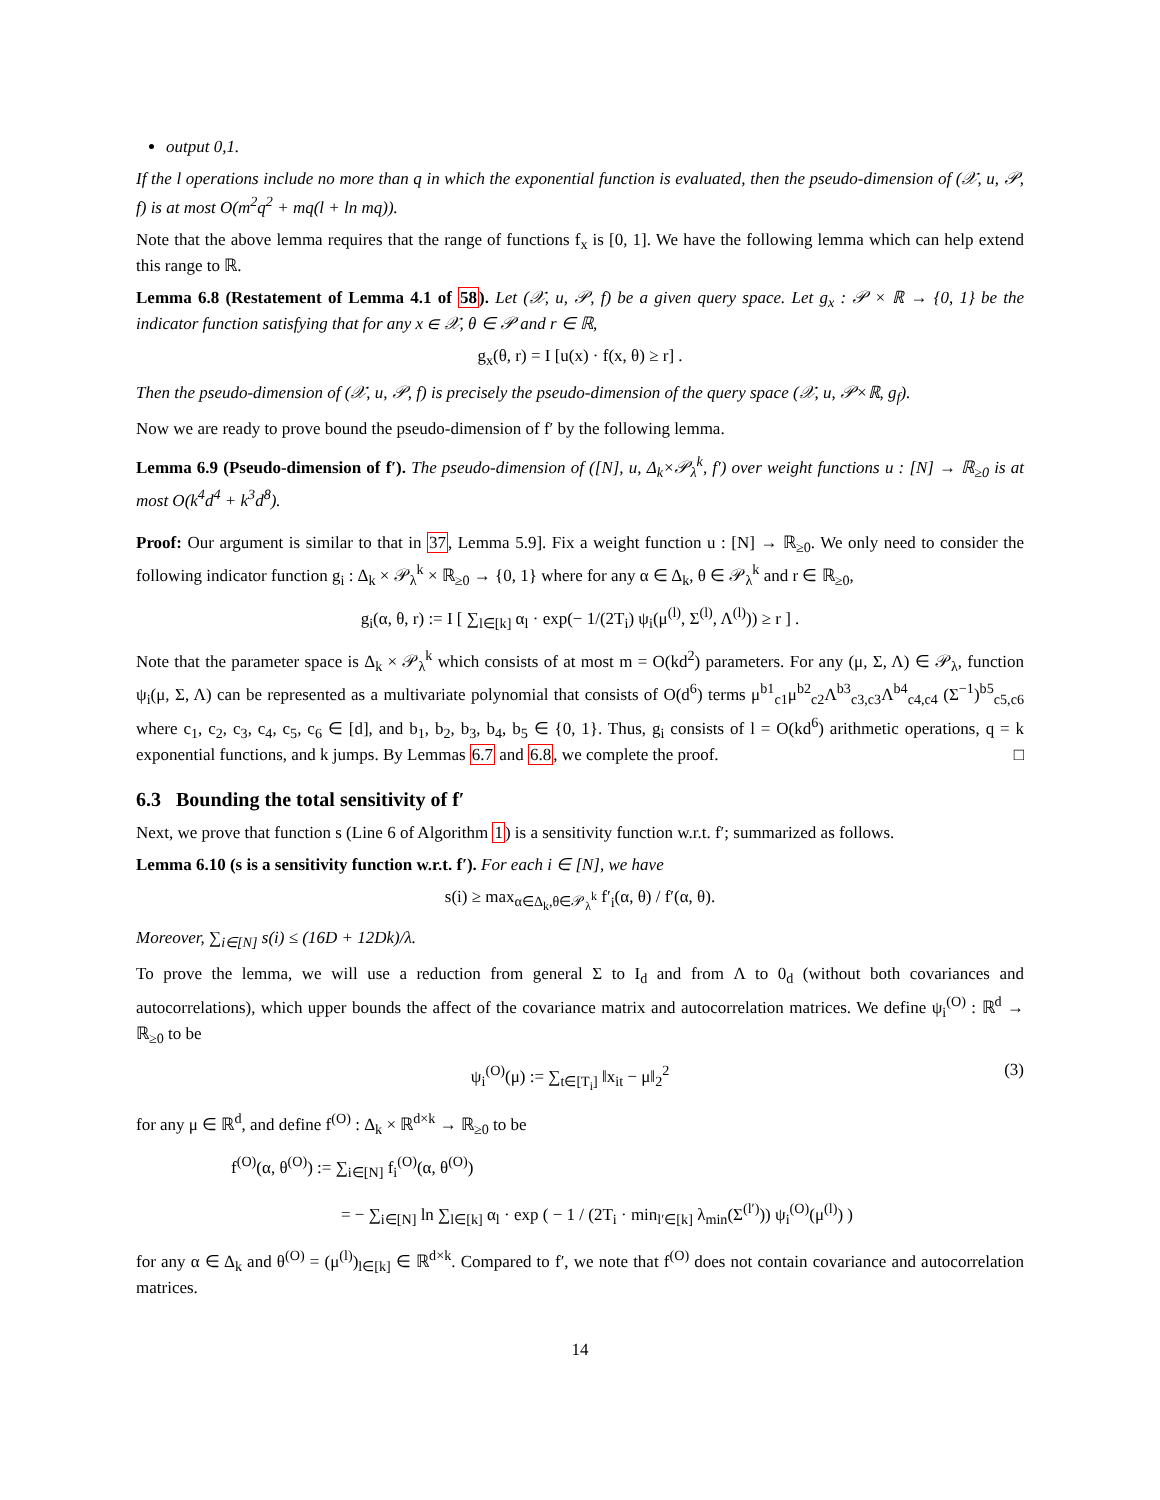output 0,1.
If the l operations include no more than q in which the exponential function is evaluated, then the pseudo-dimension of (𝒳, u, 𝒫, f) is at most O(m<sup>2</sup>q<sup>2</sup> + mq(l + ln mq)).
Note that the above lemma requires that the range of functions f<sub>x</sub> is [0, 1]. We have the following lemma which can help extend this range to ℝ.
Lemma 6.8 (Restatement of Lemma 4.1 of 58). Let (𝒳, u, 𝒫, f) be a given query space. Let g<sub>x</sub> : 𝒫 × ℝ → {0, 1} be the indicator function satisfying that for any x ∈ 𝒳, θ ∈ 𝒫 and r ∈ ℝ,
g<sub>x</sub>(θ, r) = I [u(x) · f(x, θ) ≥ r] .
Then the pseudo-dimension of (𝒳, u, 𝒫, f) is precisely the pseudo-dimension of the query space (𝒳, u, 𝒫×ℝ, g<sub>f</sub>).
Now we are ready to prove bound the pseudo-dimension of f′ by the following lemma.
Lemma 6.9 (Pseudo-dimension of f′). The pseudo-dimension of ([N], u, Δ<sub>k</sub>×𝒫<sub>λ</sub><sup>k</sup>, f′) over weight functions u : [N] → ℝ<sub>≥0</sub> is at most O(k<sup>4</sup>d<sup>4</sup> + k<sup>3</sup>d<sup>8</sup>).
Proof: Our argument is similar to that in 37, Lemma 5.9]. Fix a weight function u : [N] → ℝ<sub>≥0</sub>. We only need to consider the following indicator function g<sub>i</sub> : Δ<sub>k</sub> × 𝒫<sub>λ</sub><sup>k</sup> × ℝ<sub>≥0</sub> → {0, 1} where for any α ∈ Δ<sub>k</sub>, θ ∈ 𝒫<sub>λ</sub><sup>k</sup> and r ∈ ℝ<sub>≥0</sub>,
g<sub>i</sub>(α, θ, r) := I [ ∑<sub>l∈[k]</sub> α<sub>l</sub> · exp(− 1/(2T<sub>i</sub>) ψ<sub>i</sub>(μ<sup>(l)</sup>, Σ<sup>(l)</sup>, Λ<sup>(l)</sup>)) ≥ r ] .
Note that the parameter space is Δ<sub>k</sub> × 𝒫<sub>λ</sub><sup>k</sup> which consists of at most m = O(kd<sup>2</sup>) parameters. For any (μ, Σ, Λ) ∈ 𝒫<sub>λ</sub>, function ψ<sub>i</sub>(μ, Σ, Λ) can be represented as a multivariate polynomial that consists of O(d<sup>6</sup>) terms μ<sup>b1</sup><sub>c1</sub>μ<sup>b2</sup><sub>c2</sub>Λ<sup>b3</sup><sub>c3,c3</sub>Λ<sup>b4</sup><sub>c4,c4</sub> (Σ<sup>−1</sup>)<sup>b5</sup><sub>c5,c6</sub> where c<sub>1</sub>, c<sub>2</sub>, c<sub>3</sub>, c<sub>4</sub>, c<sub>5</sub>, c<sub>6</sub> ∈ [d], and b<sub>1</sub>, b<sub>2</sub>, b<sub>3</sub>, b<sub>4</sub>, b<sub>5</sub> ∈ {0, 1}. Thus, g<sub>i</sub> consists of l = O(kd<sup>6</sup>) arithmetic operations, q = k exponential functions, and k jumps. By Lemmas 6.7 and 6.8, we complete the proof. □
6.3 Bounding the total sensitivity of f′
Next, we prove that function s (Line 6 of Algorithm 1) is a sensitivity function w.r.t. f′; summarized as follows.
Lemma 6.10 (s is a sensitivity function w.r.t. f′). For each i ∈ [N], we have
s(i) ≥ max<sub>α∈Δ<sub>k</sub>,θ∈𝒫<sub>λ</sub><sup>k</sup></sub> f′<sub>i</sub>(α, θ) / f′(α, θ).
Moreover, ∑<sub>i∈[N]</sub> s(i) ≤ (16D + 12Dk)/λ.
To prove the lemma, we will use a reduction from general Σ to I<sub>d</sub> and from Λ to 0<sub>d</sub> (without both covariances and autocorrelations), which upper bounds the affect of the covariance matrix and autocorrelation matrices. We define ψ<sub>i</sub><sup>(O)</sup> : ℝ<sup>d</sup> → ℝ<sub>≥0</sub> to be
ψ<sub>i</sub><sup>(O)</sup>(μ) := ∑<sub>t∈[T<sub>i</sub>]</sub> ‖x<sub>it</sub> − μ‖<sub>2</sub><sup>2</sup> (3)
for any μ ∈ ℝ<sup>d</sup>, and define f<sup>(O)</sup> : Δ<sub>k</sub> × ℝ<sup>d×k</sup> → ℝ<sub>≥0</sub> to be
f<sup>(O)</sup>(α, θ<sup>(O)</sup>) := ∑<sub>i∈[N]</sub> f<sub>i</sub><sup>(O)</sup>(α, θ<sup>(O)</sup>)
= − ∑<sub>i∈[N]</sub> ln ∑<sub>l∈[k]</sub> α<sub>l</sub> · exp ( − 1 / (2T<sub>i</sub> · min<sub>l′∈[k]</sub> λ<sub>min</sub>(Σ<sup>(l′)</sup>)) ψ<sub>i</sub><sup>(O)</sup>(μ<sup>(l)</sup>) )
for any α ∈ Δ<sub>k</sub> and θ<sup>(O)</sup> = (μ<sup>(l)</sup>)<sub>l∈[k]</sub> ∈ ℝ<sup>d×k</sup>. Compared to f′, we note that f<sup>(O)</sup> does not contain covariance and autocorrelation matrices.
14